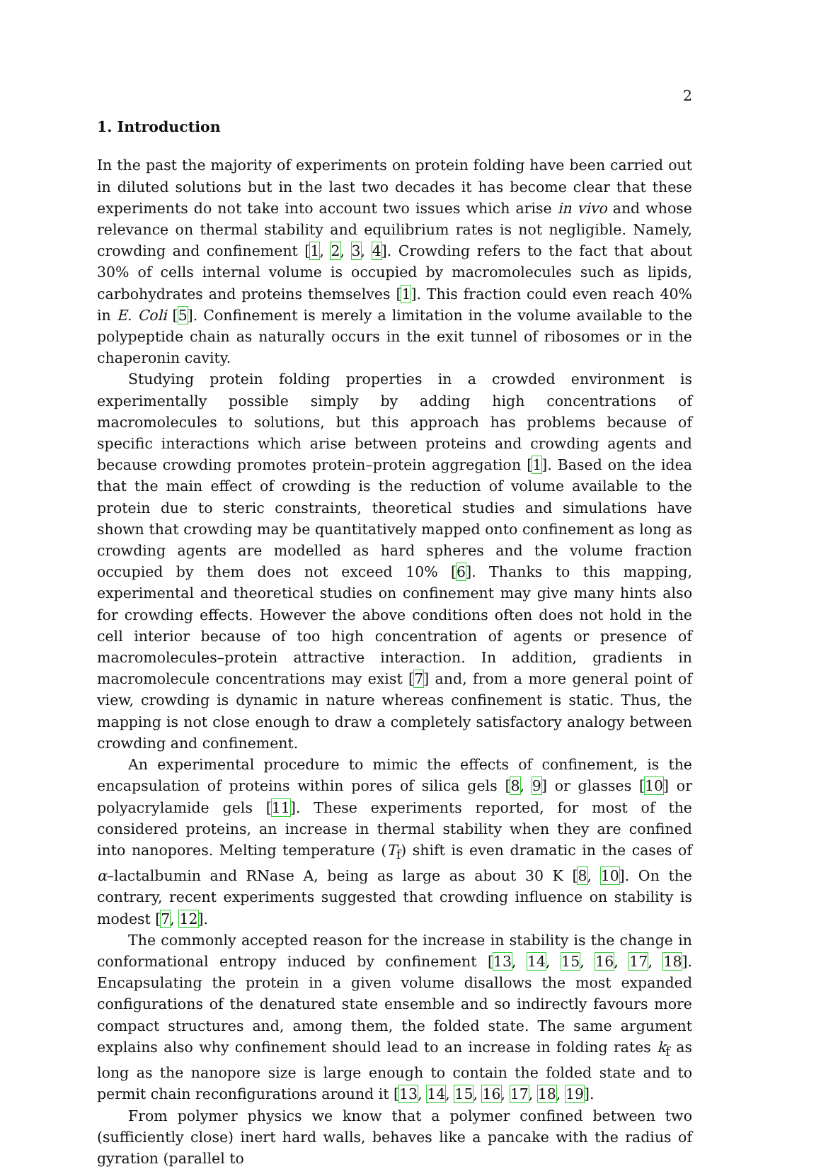2
1. Introduction
In the past the majority of experiments on protein folding have been carried out in diluted solutions but in the last two decades it has become clear that these experiments do not take into account two issues which arise in vivo and whose relevance on thermal stability and equilibrium rates is not negligible. Namely, crowding and confinement [1, 2, 3, 4]. Crowding refers to the fact that about 30% of cells internal volume is occupied by macromolecules such as lipids, carbohydrates and proteins themselves [1]. This fraction could even reach 40% in E. Coli [5]. Confinement is merely a limitation in the volume available to the polypeptide chain as naturally occurs in the exit tunnel of ribosomes or in the chaperonin cavity.
Studying protein folding properties in a crowded environment is experimentally possible simply by adding high concentrations of macromolecules to solutions, but this approach has problems because of specific interactions which arise between proteins and crowding agents and because crowding promotes protein–protein aggregation [1]. Based on the idea that the main effect of crowding is the reduction of volume available to the protein due to steric constraints, theoretical studies and simulations have shown that crowding may be quantitatively mapped onto confinement as long as crowding agents are modelled as hard spheres and the volume fraction occupied by them does not exceed 10% [6]. Thanks to this mapping, experimental and theoretical studies on confinement may give many hints also for crowding effects. However the above conditions often does not hold in the cell interior because of too high concentration of agents or presence of macromolecules–protein attractive interaction. In addition, gradients in macromolecule concentrations may exist [7] and, from a more general point of view, crowding is dynamic in nature whereas confinement is static. Thus, the mapping is not close enough to draw a completely satisfactory analogy between crowding and confinement.
An experimental procedure to mimic the effects of confinement, is the encapsulation of proteins within pores of silica gels [8, 9] or glasses [10] or polyacrylamide gels [11]. These experiments reported, for most of the considered proteins, an increase in thermal stability when they are confined into nanopores. Melting temperature (T<sub>f</sub>) shift is even dramatic in the cases of α–lactalbumin and RNase A, being as large as about 30 K [8, 10]. On the contrary, recent experiments suggested that crowding influence on stability is modest [7, 12].
The commonly accepted reason for the increase in stability is the change in conformational entropy induced by confinement [13, 14, 15, 16, 17, 18]. Encapsulating the protein in a given volume disallows the most expanded configurations of the denatured state ensemble and so indirectly favours more compact structures and, among them, the folded state. The same argument explains also why confinement should lead to an increase in folding rates k<sub>f</sub> as long as the nanopore size is large enough to contain the folded state and to permit chain reconfigurations around it [13, 14, 15, 16, 17, 18, 19].
From polymer physics we know that a polymer confined between two (sufficiently close) inert hard walls, behaves like a pancake with the radius of gyration (parallel to